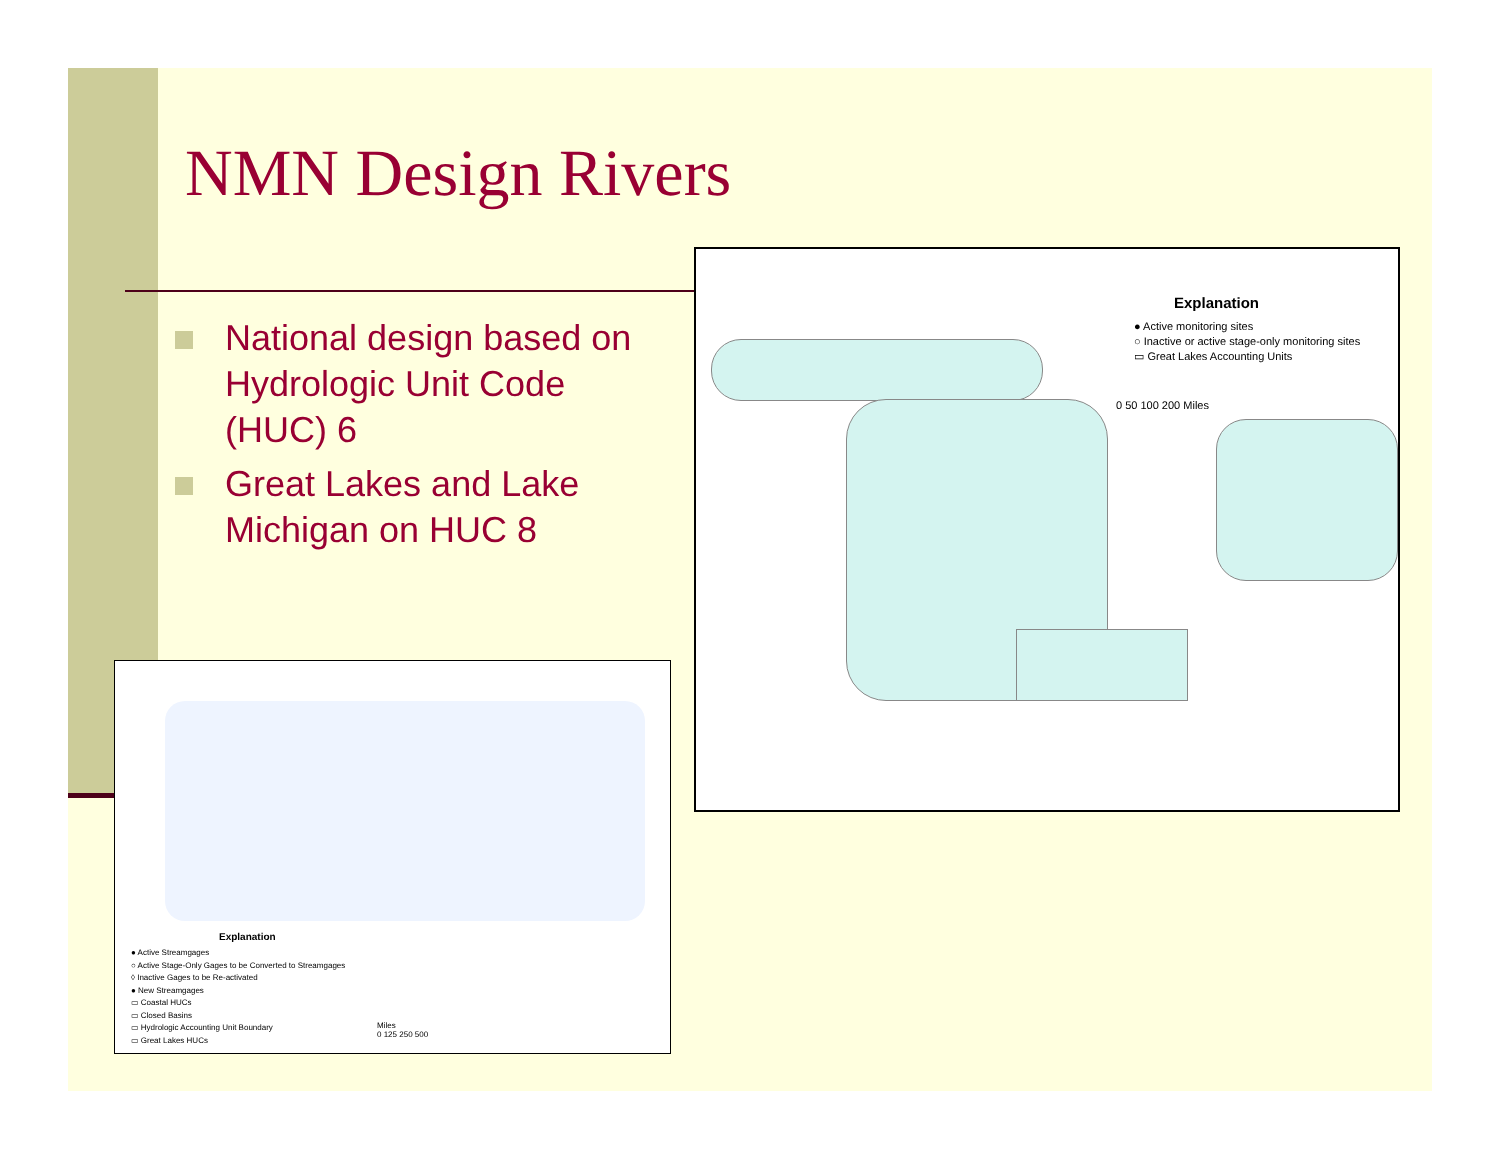NMN Design Rivers
National design based on Hydrologic Unit Code (HUC) 6
Great Lakes and Lake Michigan on HUC 8
Explanation
● Active monitoring sites
○ Inactive or active stage-only monitoring sites
▭ Great Lakes Accounting Units
0 50 100 200 Miles
Explanation
● Active Streamgages
○ Active Stage-Only Gages to be Converted to Streamgages
◊ Inactive Gages to be Re-activated
● New Streamgages
▭ Coastal HUCs
▭ Closed Basins
▭ Hydrologic Accounting Unit Boundary
▭ Great Lakes HUCs
Miles
0 125 250 500